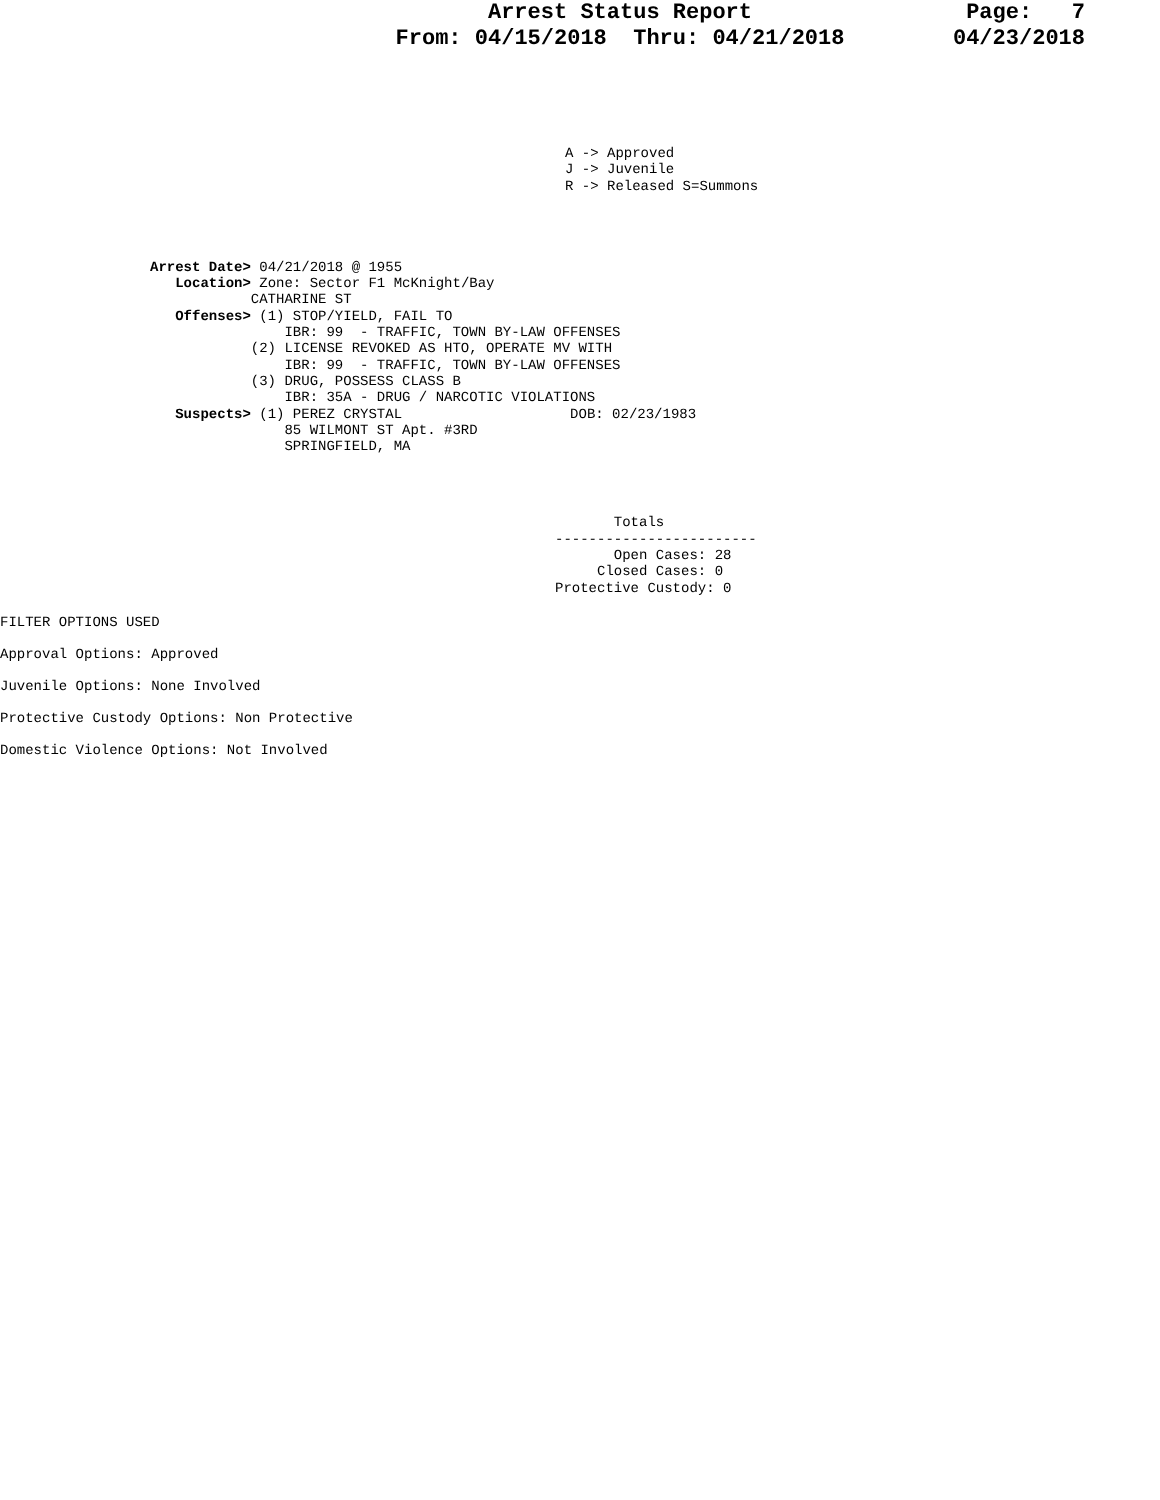Arrest Status Report
From: 04/15/2018 Thru: 04/21/2018
Page: 7
04/23/2018
A -> Approved
J -> Juvenile
R -> Released S=Summons
Arrest Date> 04/21/2018 @ 1955
   Location> Zone: Sector F1 McKnight/Bay
            CATHARINE ST
   Offenses> (1) STOP/YIELD, FAIL TO
                IBR: 99  - TRAFFIC, TOWN BY-LAW OFFENSES
            (2) LICENSE REVOKED AS HTO, OPERATE MV WITH
                IBR: 99  - TRAFFIC, TOWN BY-LAW OFFENSES
            (3) DRUG, POSSESS CLASS B
                IBR: 35A - DRUG / NARCOTIC VIOLATIONS
   Suspects> (1) PEREZ CRYSTAL                    DOB: 02/23/1983
                85 WILMONT ST Apt. #3RD
                SPRINGFIELD, MA
       Totals
------------------------
       Open Cases: 28
     Closed Cases: 0
Protective Custody: 0
FILTER OPTIONS USED
Approval Options: Approved
Juvenile Options: None Involved
Protective Custody Options: Non Protective
Domestic Violence Options: Not Involved